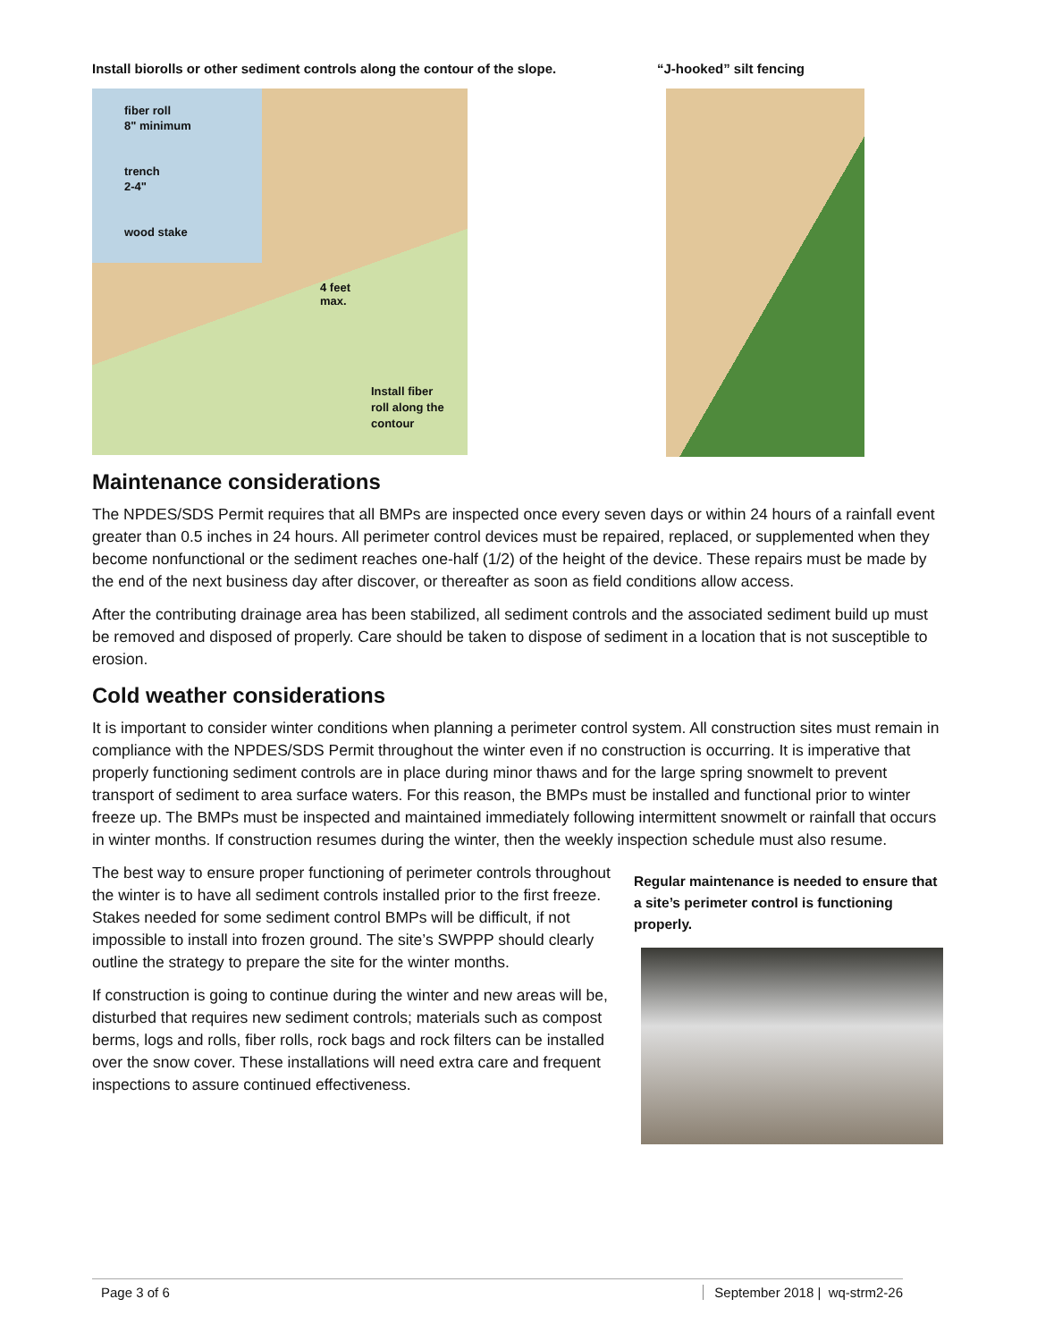Install biorolls or other sediment controls along the contour of the slope.
fiber roll
8" minimum
trench
2-4"
wood stake
4 feet
max.
Install fiber
roll along the
contour
“J-hooked” silt fencing
Maintenance considerations
The NPDES/SDS Permit requires that all BMPs are inspected once every seven days or within 24 hours of a rainfall event greater than 0.5 inches in 24 hours. All perimeter control devices must be repaired, replaced, or supplemented when they become nonfunctional or the sediment reaches one-half (1/2) of the height of the device. These repairs must be made by the end of the next business day after discover, or thereafter as soon as field conditions allow access.
After the contributing drainage area has been stabilized, all sediment controls and the associated sediment build up must be removed and disposed of properly. Care should be taken to dispose of sediment in a location that is not susceptible to erosion.
Cold weather considerations
It is important to consider winter conditions when planning a perimeter control system. All construction sites must remain in compliance with the NPDES/SDS Permit throughout the winter even if no construction is occurring. It is imperative that properly functioning sediment controls are in place during minor thaws and for the large spring snowmelt to prevent transport of sediment to area surface waters. For this reason, the BMPs must be installed and functional prior to winter freeze up. The BMPs must be inspected and maintained immediately following intermittent snowmelt or rainfall that occurs in winter months. If construction resumes during the winter, then the weekly inspection schedule must also resume.
The best way to ensure proper functioning of perimeter controls throughout the winter is to have all sediment controls installed prior to the first freeze. Stakes needed for some sediment control BMPs will be difficult, if not impossible to install into frozen ground. The site’s SWPPP should clearly outline the strategy to prepare the site for the winter months.
If construction is going to continue during the winter and new areas will be, disturbed that requires new sediment controls; materials such as compost berms, logs and rolls, fiber rolls, rock bags and rock filters can be installed over the snow cover. These installations will need extra care and frequent inspections to assure continued effectiveness.
Regular maintenance is needed to ensure that a site’s perimeter control is functioning properly.
Page 3 of 6 September 2018 | wq-strm2-26